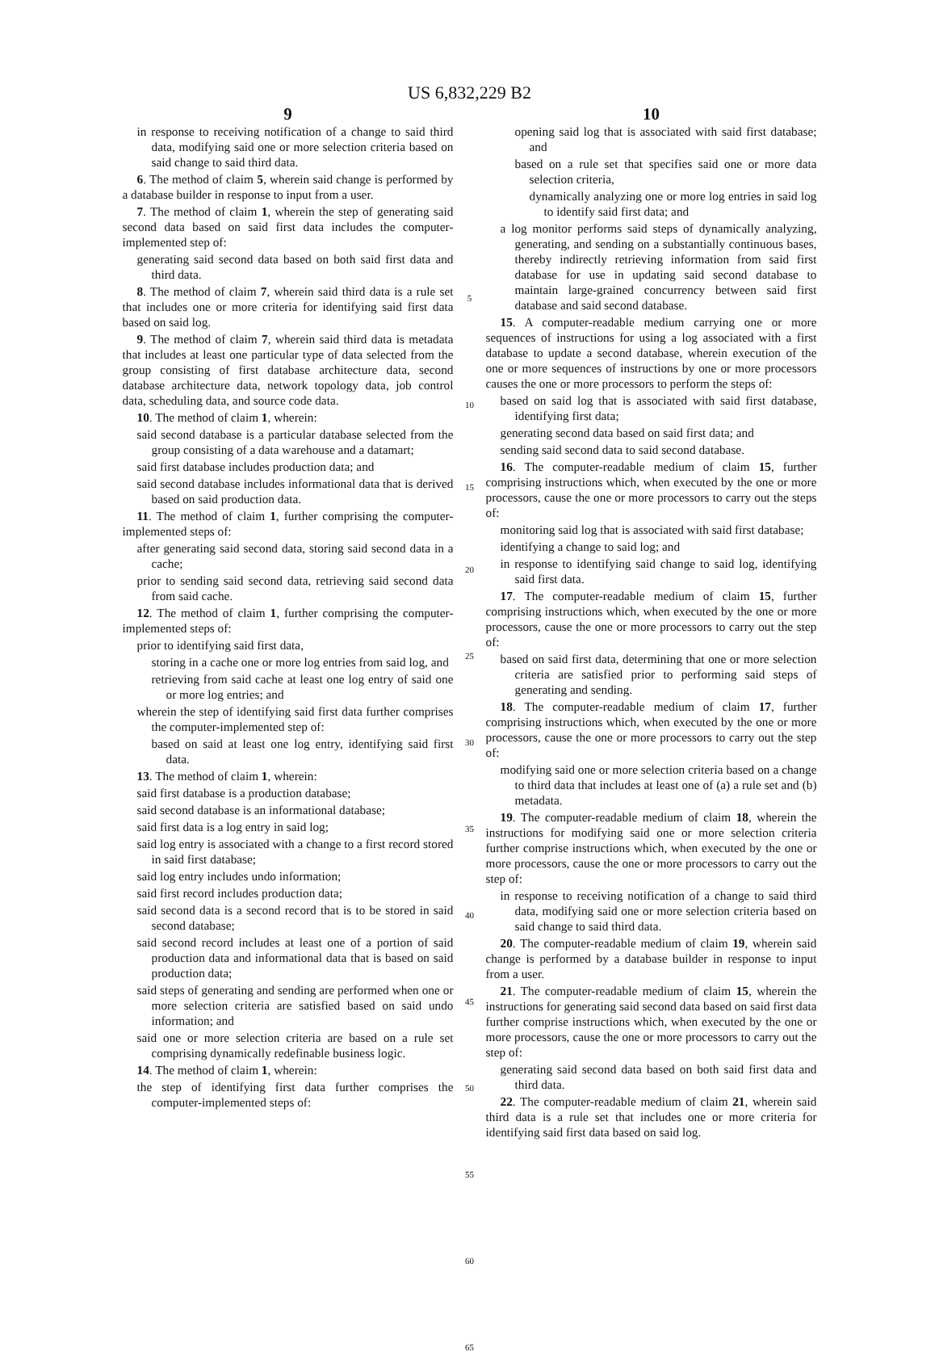US 6,832,229 B2
9
in response to receiving notification of a change to said third data, modifying said one or more selection criteria based on said change to said third data.
6. The method of claim 5, wherein said change is performed by a database builder in response to input from a user.
7. The method of claim 1, wherein the step of generating said second data based on said first data includes the computer-implemented step of:
generating said second data based on both said first data and third data.
8. The method of claim 7, wherein said third data is a rule set that includes one or more criteria for identifying said first data based on said log.
9. The method of claim 7, wherein said third data is metadata that includes at least one particular type of data selected from the group consisting of first database architecture data, second database architecture data, network topology data, job control data, scheduling data, and source code data.
10. The method of claim 1, wherein:
said second database is a particular database selected from the group consisting of a data warehouse and a datamart;
said first database includes production data; and
said second database includes informational data that is derived based on said production data.
11. The method of claim 1, further comprising the computer-implemented steps of:
after generating said second data, storing said second data in a cache;
prior to sending said second data, retrieving said second data from said cache.
12. The method of claim 1, further comprising the computer-implemented steps of:
prior to identifying said first data,
storing in a cache one or more log entries from said log, and
retrieving from said cache at least one log entry of said one or more log entries; and
wherein the step of identifying said first data further comprises the computer-implemented step of:
based on said at least one log entry, identifying said first data.
13. The method of claim 1, wherein:
said first database is a production database;
said second database is an informational database;
said first data is a log entry in said log;
said log entry is associated with a change to a first record stored in said first database;
said log entry includes undo information;
said first record includes production data;
said second data is a second record that is to be stored in said second database;
said second record includes at least one of a portion of said production data and informational data that is based on said production data;
said steps of generating and sending are performed when one or more selection criteria are satisfied based on said undo information; and
said one or more selection criteria are based on a rule set comprising dynamically redefinable business logic.
14. The method of claim 1, wherein:
the step of identifying first data further comprises the computer-implemented steps of:
5
10
15
20
25
30
35
40
45
50
55
60
65
10
opening said log that is associated with said first database; and
based on a rule set that specifies said one or more data selection criteria,
dynamically analyzing one or more log entries in said log to identify said first data; and
a log monitor performs said steps of dynamically analyzing, generating, and sending on a substantially continuous bases, thereby indirectly retrieving information from said first database for use in updating said second database to maintain large-grained concurrency between said first database and said second database.
15. A computer-readable medium carrying one or more sequences of instructions for using a log associated with a first database to update a second database, wherein execution of the one or more sequences of instructions by one or more processors causes the one or more processors to perform the steps of:
based on said log that is associated with said first database, identifying first data;
generating second data based on said first data; and
sending said second data to said second database.
16. The computer-readable medium of claim 15, further comprising instructions which, when executed by the one or more processors, cause the one or more processors to carry out the steps of:
monitoring said log that is associated with said first database;
identifying a change to said log; and
in response to identifying said change to said log, identifying said first data.
17. The computer-readable medium of claim 15, further comprising instructions which, when executed by the one or more processors, cause the one or more processors to carry out the step of:
based on said first data, determining that one or more selection criteria are satisfied prior to performing said steps of generating and sending.
18. The computer-readable medium of claim 17, further comprising instructions which, when executed by the one or more processors, cause the one or more processors to carry out the step of:
modifying said one or more selection criteria based on a change to third data that includes at least one of (a) a rule set and (b) metadata.
19. The computer-readable medium of claim 18, wherein the instructions for modifying said one or more selection criteria further comprise instructions which, when executed by the one or more processors, cause the one or more processors to carry out the step of:
in response to receiving notification of a change to said third data, modifying said one or more selection criteria based on said change to said third data.
20. The computer-readable medium of claim 19, wherein said change is performed by a database builder in response to input from a user.
21. The computer-readable medium of claim 15, wherein the instructions for generating said second data based on said first data further comprise instructions which, when executed by the one or more processors, cause the one or more processors to carry out the step of:
generating said second data based on both said first data and third data.
22. The computer-readable medium of claim 21, wherein said third data is a rule set that includes one or more criteria for identifying said first data based on said log.